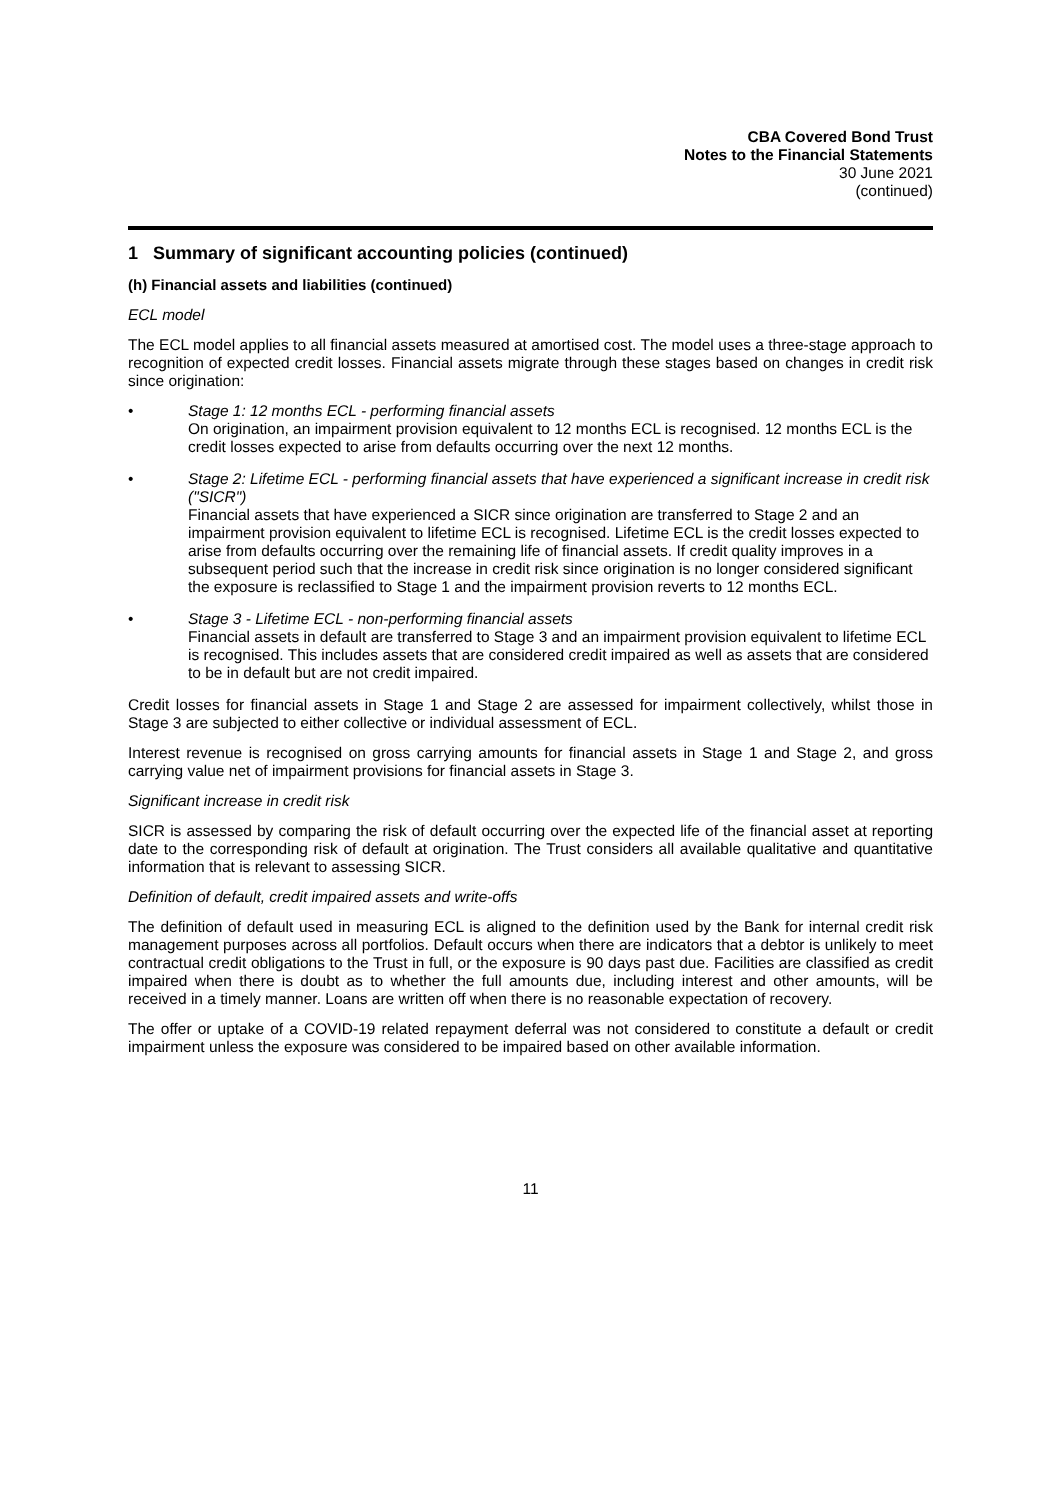CBA Covered Bond Trust
Notes to the Financial Statements
30 June 2021
(continued)
1 Summary of significant accounting policies (continued)
(h) Financial assets and liabilities (continued)
ECL model
The ECL model applies to all financial assets measured at amortised cost. The model uses a three-stage approach to recognition of expected credit losses. Financial assets migrate through these stages based on changes in credit risk since origination:
• Stage 1: 12 months ECL - performing financial assets
On origination, an impairment provision equivalent to 12 months ECL is recognised. 12 months ECL is the credit losses expected to arise from defaults occurring over the next 12 months.
• Stage 2: Lifetime ECL - performing financial assets that have experienced a significant increase in credit risk ("SICR")
Financial assets that have experienced a SICR since origination are transferred to Stage 2 and an impairment provision equivalent to lifetime ECL is recognised. Lifetime ECL is the credit losses expected to arise from defaults occurring over the remaining life of financial assets. If credit quality improves in a subsequent period such that the increase in credit risk since origination is no longer considered significant the exposure is reclassified to Stage 1 and the impairment provision reverts to 12 months ECL.
• Stage 3 - Lifetime ECL - non-performing financial assets
Financial assets in default are transferred to Stage 3 and an impairment provision equivalent to lifetime ECL is recognised. This includes assets that are considered credit impaired as well as assets that are considered to be in default but are not credit impaired.
Credit losses for financial assets in Stage 1 and Stage 2 are assessed for impairment collectively, whilst those in Stage 3 are subjected to either collective or individual assessment of ECL.
Interest revenue is recognised on gross carrying amounts for financial assets in Stage 1 and Stage 2, and gross carrying value net of impairment provisions for financial assets in Stage 3.
Significant increase in credit risk
SICR is assessed by comparing the risk of default occurring over the expected life of the financial asset at reporting date to the corresponding risk of default at origination. The Trust considers all available qualitative and quantitative information that is relevant to assessing SICR.
Definition of default, credit impaired assets and write-offs
The definition of default used in measuring ECL is aligned to the definition used by the Bank for internal credit risk management purposes across all portfolios. Default occurs when there are indicators that a debtor is unlikely to meet contractual credit obligations to the Trust in full, or the exposure is 90 days past due. Facilities are classified as credit impaired when there is doubt as to whether the full amounts due, including interest and other amounts, will be received in a timely manner. Loans are written off when there is no reasonable expectation of recovery.
The offer or uptake of a COVID-19 related repayment deferral was not considered to constitute a default or credit impairment unless the exposure was considered to be impaired based on other available information.
11